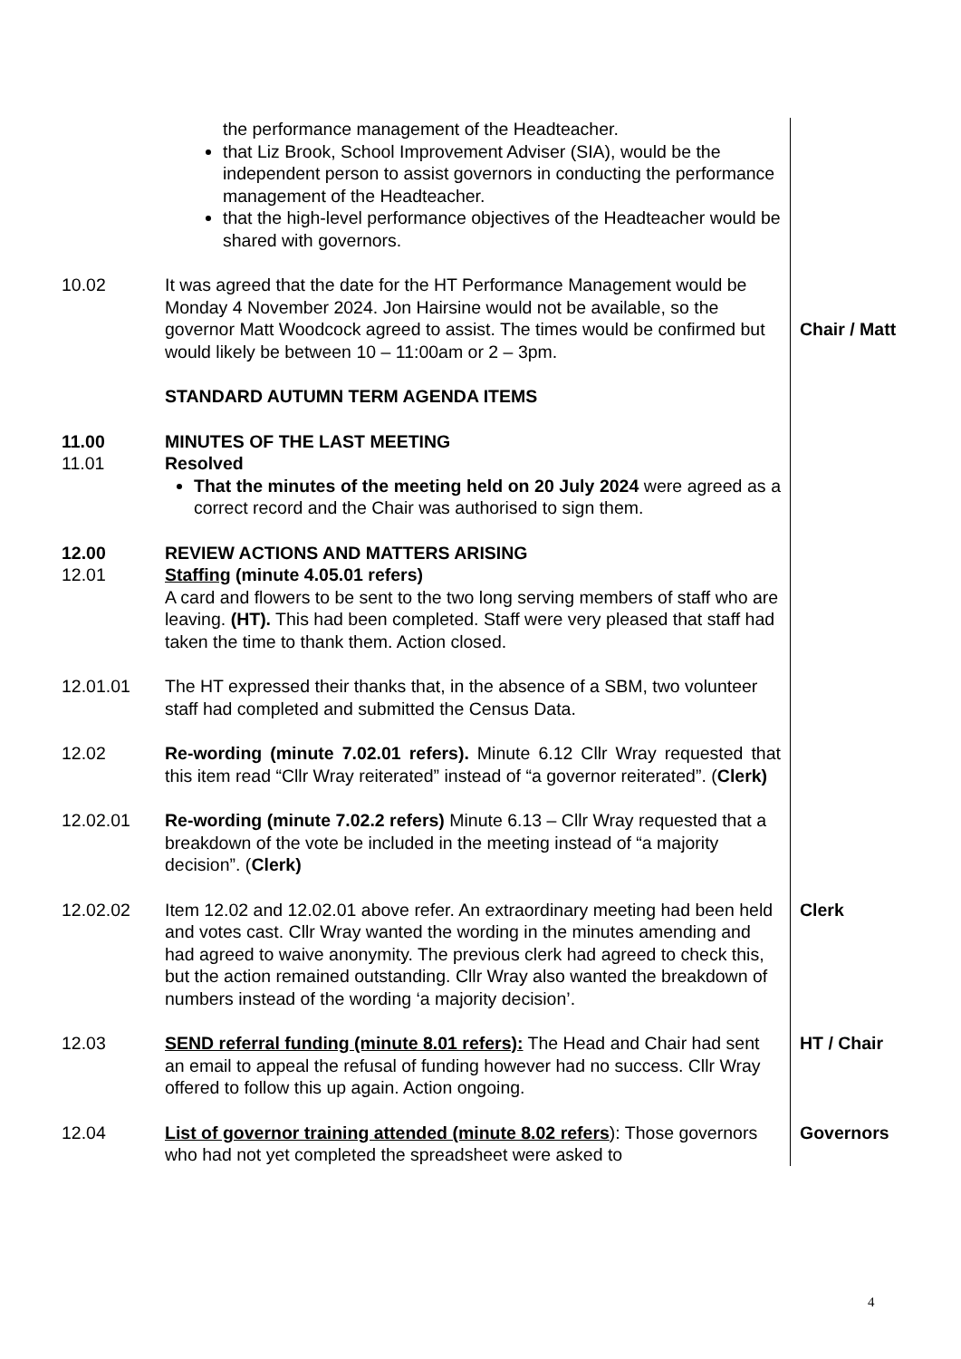the performance management of the Headteacher.
that Liz Brook, School Improvement Adviser (SIA), would be the independent person to assist governors in conducting the performance management of the Headteacher.
that the high-level performance objectives of the Headteacher would be shared with governors.
10.02 It was agreed that the date for the HT Performance Management would be Monday 4 November 2024. Jon Hairsine would not be available, so the governor Matt Woodcock agreed to assist. The times would be confirmed but would likely be between 10 – 11:00am or 2 – 3pm.
Chair / Matt
STANDARD AUTUMN TERM AGENDA ITEMS
11.00 MINUTES OF THE LAST MEETING
11.01 Resolved
That the minutes of the meeting held on 20 July 2024 were agreed as a correct record and the Chair was authorised to sign them.
12.00 REVIEW ACTIONS AND MATTERS ARISING
12.01 Staffing (minute 4.05.01 refers)
A card and flowers to be sent to the two long serving members of staff who are leaving. (HT). This had been completed. Staff were very pleased that staff had taken the time to thank them. Action closed.
12.01.01 The HT expressed their thanks that, in the absence of a SBM, two volunteer staff had completed and submitted the Census Data.
12.02 Re-wording (minute 7.02.01 refers). Minute 6.12 Cllr Wray requested that this item read “Cllr Wray reiterated” instead of “a governor reiterated”. (Clerk)
12.02.01 Re-wording (minute 7.02.2 refers) Minute 6.13 – Cllr Wray requested that a breakdown of the vote be included in the meeting instead of “a majority decision”. (Clerk)
12.02.02 Item 12.02 and 12.02.01 above refer. An extraordinary meeting had been held and votes cast. Cllr Wray wanted the wording in the minutes amending and had agreed to waive anonymity. The previous clerk had agreed to check this, but the action remained outstanding. Cllr Wray also wanted the breakdown of numbers instead of the wording ‘a majority decision’.
Clerk
12.03 SEND referral funding (minute 8.01 refers): The Head and Chair had sent an email to appeal the refusal of funding however had no success. Cllr Wray offered to follow this up again. Action ongoing.
HT / Chair
12.04 List of governor training attended (minute 8.02 refers): Those governors who had not yet completed the spreadsheet were asked to
Governors
4